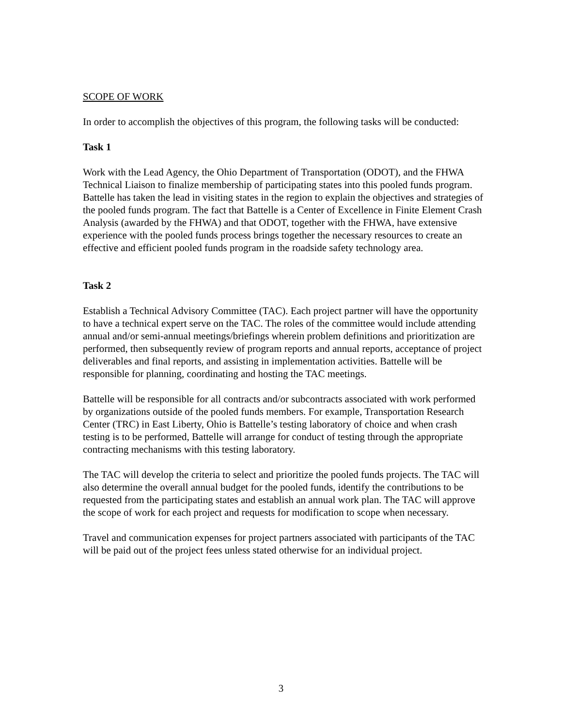SCOPE OF WORK
In order to accomplish the objectives of this program, the following tasks will be conducted:
Task 1
Work with the Lead Agency, the Ohio Department of Transportation (ODOT), and the FHWA Technical Liaison to finalize membership of participating states into this pooled funds program. Battelle has taken the lead in visiting states in the region to explain the objectives and strategies of the pooled funds program. The fact that Battelle is a Center of Excellence in Finite Element Crash Analysis (awarded by the FHWA) and that ODOT, together with the FHWA, have extensive experience with the pooled funds process brings together the necessary resources to create an effective and efficient pooled funds program in the roadside safety technology area.
Task 2
Establish a Technical Advisory Committee (TAC). Each project partner will have the opportunity to have a technical expert serve on the TAC. The roles of the committee would include attending annual and/or semi-annual meetings/briefings wherein problem definitions and prioritization are performed, then subsequently review of program reports and annual reports, acceptance of project deliverables and final reports, and assisting in implementation activities. Battelle will be responsible for planning, coordinating and hosting the TAC meetings.
Battelle will be responsible for all contracts and/or subcontracts associated with work performed by organizations outside of the pooled funds members. For example, Transportation Research Center (TRC) in East Liberty, Ohio is Battelle’s testing laboratory of choice and when crash testing is to be performed, Battelle will arrange for conduct of testing through the appropriate contracting mechanisms with this testing laboratory.
The TAC will develop the criteria to select and prioritize the pooled funds projects. The TAC will also determine the overall annual budget for the pooled funds, identify the contributions to be requested from the participating states and establish an annual work plan. The TAC will approve the scope of work for each project and requests for modification to scope when necessary.
Travel and communication expenses for project partners associated with participants of the TAC will be paid out of the project fees unless stated otherwise for an individual project.
3